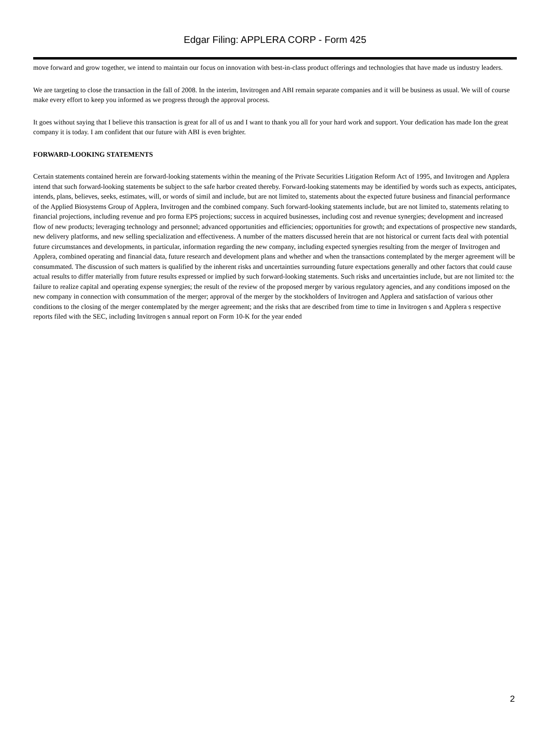Edgar Filing: APPLERA CORP - Form 425
move forward and grow together, we intend to maintain our focus on innovation with best-in-class product offerings and technologies that have made us industry leaders.
We are targeting to close the transaction in the fall of 2008. In the interim, Invitrogen and ABI remain separate companies and it will be business as usual. We will of course make every effort to keep you informed as we progress through the approval process.
It goes without saying that I believe this transaction is great for all of us and I want to thank you all for your hard work and support. Your dedication has made Ion the great company it is today. I am confident that our future with ABI is even brighter.
FORWARD-LOOKING STATEMENTS
Certain statements contained herein are forward-looking statements within the meaning of the Private Securities Litigation Reform Act of 1995, and Invitrogen and Applera intend that such forward-looking statements be subject to the safe harbor created thereby. Forward-looking statements may be identified by words such as expects, anticipates, intends, plans, believes, seeks, estimates, will, or words of simil and include, but are not limited to, statements about the expected future business and financial performance of the Applied Biosystems Group of Applera, Invitrogen and the combined company. Such forward-looking statements include, but are not limited to, statements relating to financial projections, including revenue and pro forma EPS projections; success in acquired businesses, including cost and revenue synergies; development and increased flow of new products; leveraging technology and personnel; advanced opportunities and efficiencies; opportunities for growth; and expectations of prospective new standards, new delivery platforms, and new selling specialization and effectiveness. A number of the matters discussed herein that are not historical or current facts deal with potential future circumstances and developments, in particular, information regarding the new company, including expected synergies resulting from the merger of Invitrogen and Applera, combined operating and financial data, future research and development plans and whether and when the transactions contemplated by the merger agreement will be consummated. The discussion of such matters is qualified by the inherent risks and uncertainties surrounding future expectations generally and other factors that could cause actual results to differ materially from future results expressed or implied by such forward-looking statements. Such risks and uncertainties include, but are not limited to: the failure to realize capital and operating expense synergies; the result of the review of the proposed merger by various regulatory agencies, and any conditions imposed on the new company in connection with consummation of the merger; approval of the merger by the stockholders of Invitrogen and Applera and satisfaction of various other conditions to the closing of the merger contemplated by the merger agreement; and the risks that are described from time to time in Invitrogen s and Applera s respective reports filed with the SEC, including Invitrogen s annual report on Form 10-K for the year ended
2